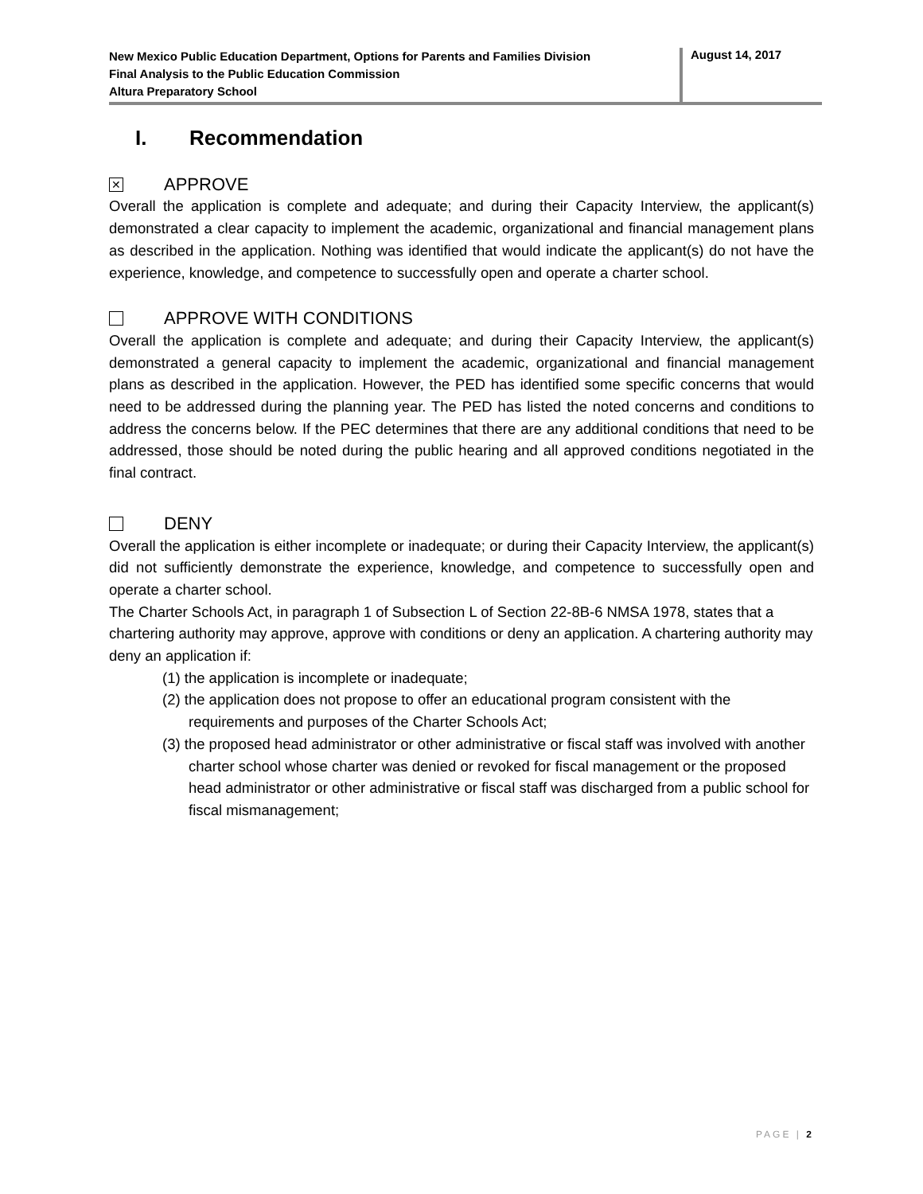New Mexico Public Education Department, Options for Parents and Families Division
Final Analysis to the Public Education Commission
Altura Preparatory School
August 14, 2017
I. Recommendation
✕
APPROVE
Overall the application is complete and adequate; and during their Capacity Interview, the applicant(s) demonstrated a clear capacity to implement the academic, organizational and financial management plans as described in the application. Nothing was identified that would indicate the applicant(s) do not have the experience, knowledge, and competence to successfully open and operate a charter school.
APPROVE WITH CONDITIONS
Overall the application is complete and adequate; and during their Capacity Interview, the applicant(s) demonstrated a general capacity to implement the academic, organizational and financial management plans as described in the application. However, the PED has identified some specific concerns that would need to be addressed during the planning year. The PED has listed the noted concerns and conditions to address the concerns below. If the PEC determines that there are any additional conditions that need to be addressed, those should be noted during the public hearing and all approved conditions negotiated in the final contract.
DENY
Overall the application is either incomplete or inadequate; or during their Capacity Interview, the applicant(s) did not sufficiently demonstrate the experience, knowledge, and competence to successfully open and operate a charter school.
The Charter Schools Act, in paragraph 1 of Subsection L of Section 22-8B-6 NMSA 1978, states that a chartering authority may approve, approve with conditions or deny an application. A chartering authority may deny an application if:
(1) the application is incomplete or inadequate;
(2) the application does not propose to offer an educational program consistent with the requirements and purposes of the Charter Schools Act;
(3) the proposed head administrator or other administrative or fiscal staff was involved with another charter school whose charter was denied or revoked for fiscal management or the proposed head administrator or other administrative or fiscal staff was discharged from a public school for fiscal mismanagement;
PAGE | 2